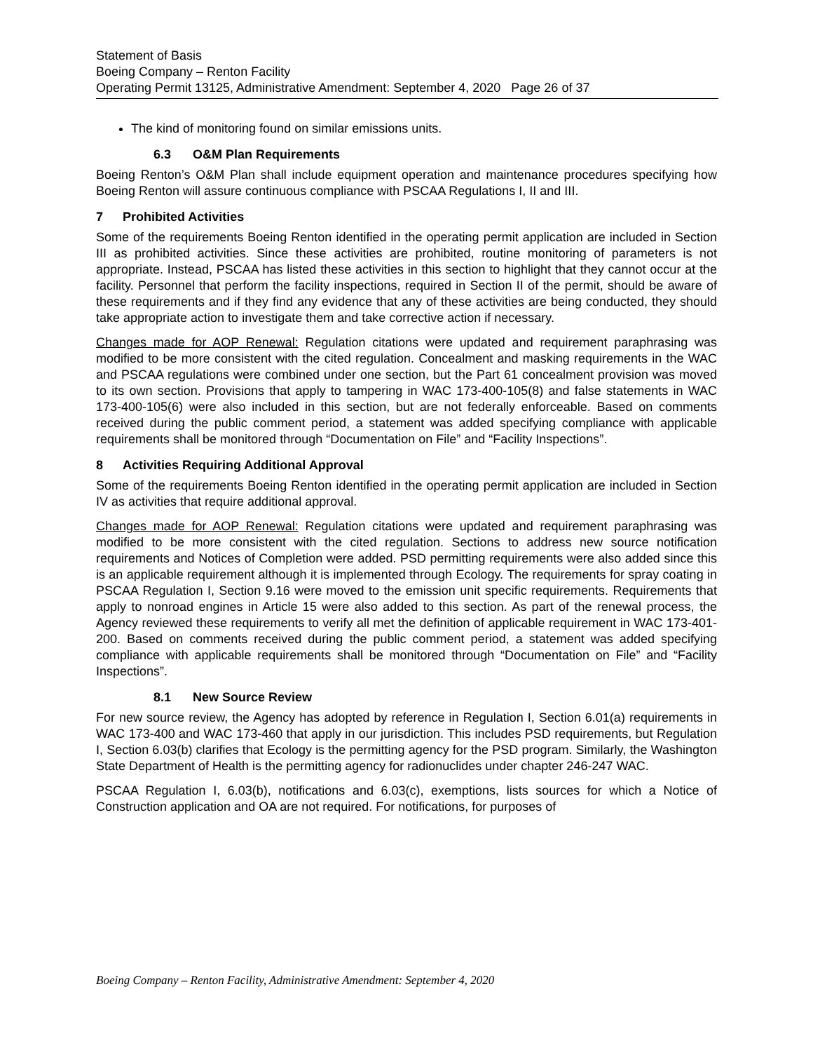Statement of Basis
Boeing Company – Renton Facility
Operating Permit 13125, Administrative Amendment: September 4, 2020 Page 26 of 37
The kind of monitoring found on similar emissions units.
6.3 O&M Plan Requirements
Boeing Renton’s O&M Plan shall include equipment operation and maintenance procedures specifying how Boeing Renton will assure continuous compliance with PSCAA Regulations I, II and III.
7 Prohibited Activities
Some of the requirements Boeing Renton identified in the operating permit application are included in Section III as prohibited activities. Since these activities are prohibited, routine monitoring of parameters is not appropriate. Instead, PSCAA has listed these activities in this section to highlight that they cannot occur at the facility. Personnel that perform the facility inspections, required in Section II of the permit, should be aware of these requirements and if they find any evidence that any of these activities are being conducted, they should take appropriate action to investigate them and take corrective action if necessary.
Changes made for AOP Renewal: Regulation citations were updated and requirement paraphrasing was modified to be more consistent with the cited regulation. Concealment and masking requirements in the WAC and PSCAA regulations were combined under one section, but the Part 61 concealment provision was moved to its own section. Provisions that apply to tampering in WAC 173-400-105(8) and false statements in WAC 173-400-105(6) were also included in this section, but are not federally enforceable. Based on comments received during the public comment period, a statement was added specifying compliance with applicable requirements shall be monitored through “Documentation on File” and “Facility Inspections”.
8 Activities Requiring Additional Approval
Some of the requirements Boeing Renton identified in the operating permit application are included in Section IV as activities that require additional approval.
Changes made for AOP Renewal: Regulation citations were updated and requirement paraphrasing was modified to be more consistent with the cited regulation. Sections to address new source notification requirements and Notices of Completion were added. PSD permitting requirements were also added since this is an applicable requirement although it is implemented through Ecology. The requirements for spray coating in PSCAA Regulation I, Section 9.16 were moved to the emission unit specific requirements. Requirements that apply to nonroad engines in Article 15 were also added to this section. As part of the renewal process, the Agency reviewed these requirements to verify all met the definition of applicable requirement in WAC 173-401-200. Based on comments received during the public comment period, a statement was added specifying compliance with applicable requirements shall be monitored through “Documentation on File” and “Facility Inspections”.
8.1 New Source Review
For new source review, the Agency has adopted by reference in Regulation I, Section 6.01(a) requirements in WAC 173-400 and WAC 173-460 that apply in our jurisdiction. This includes PSD requirements, but Regulation I, Section 6.03(b) clarifies that Ecology is the permitting agency for the PSD program. Similarly, the Washington State Department of Health is the permitting agency for radionuclides under chapter 246-247 WAC.
PSCAA Regulation I, 6.03(b), notifications and 6.03(c), exemptions, lists sources for which a Notice of Construction application and OA are not required. For notifications, for purposes of
Boeing Company – Renton Facility, Administrative Amendment: September 4, 2020